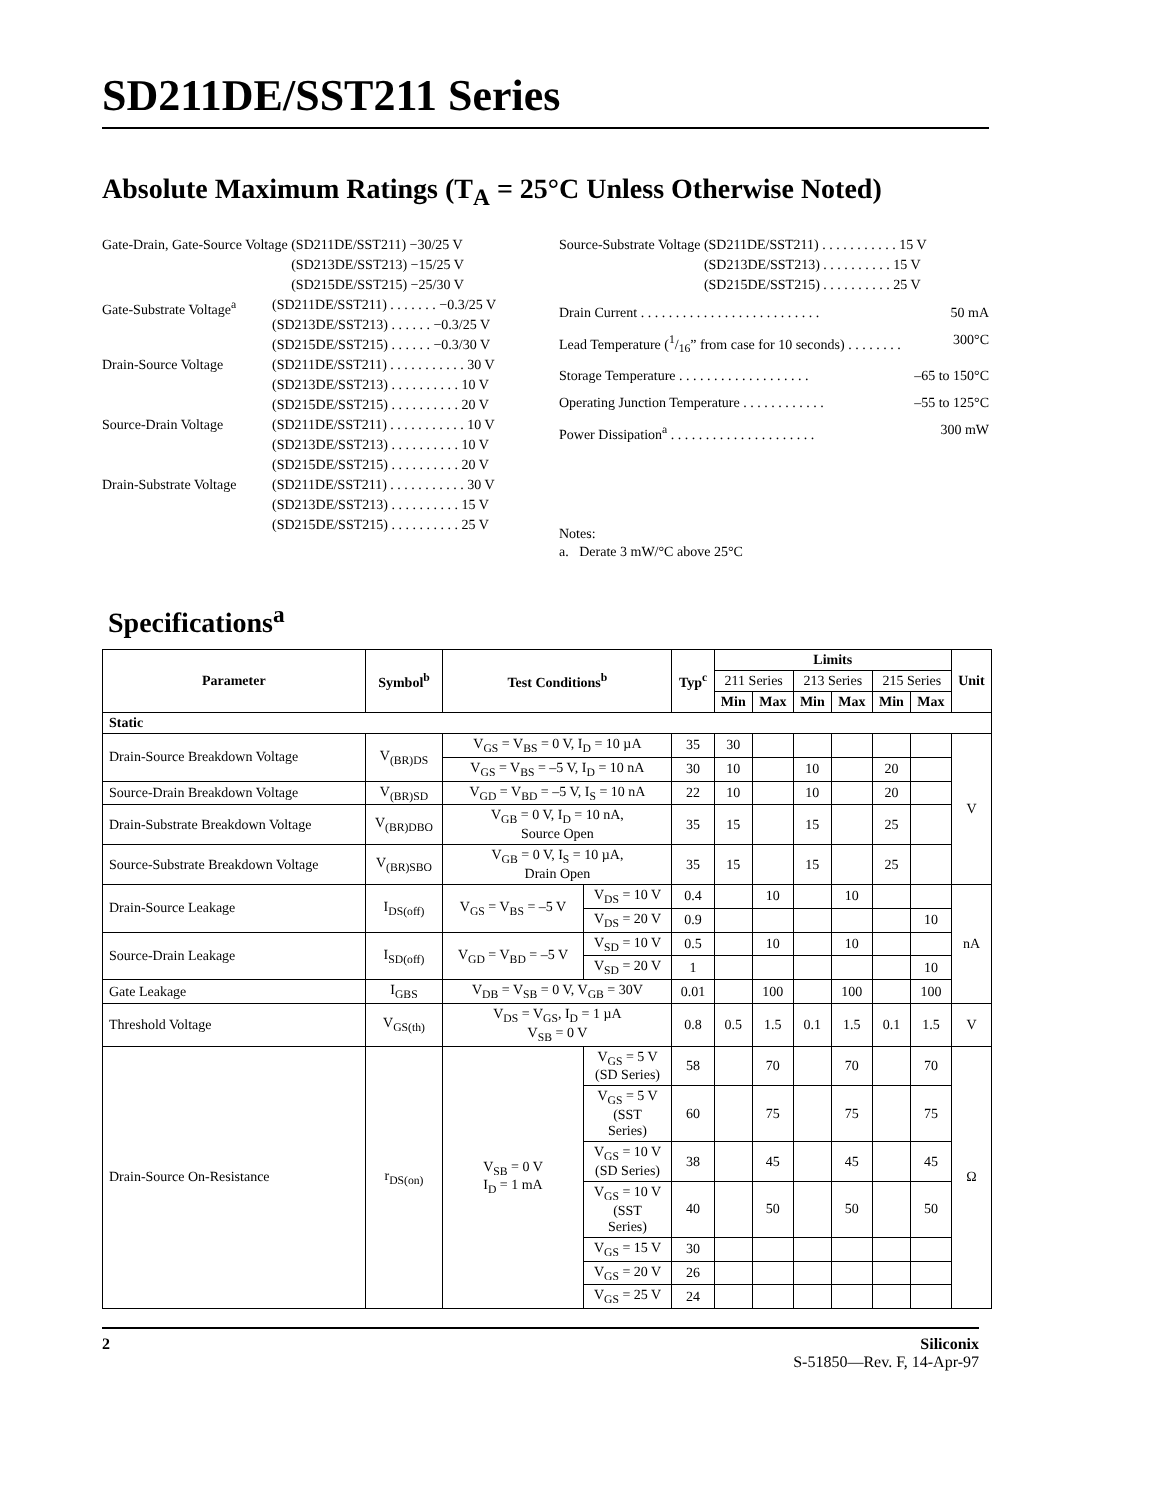SD211DE/SST211 Series
Absolute Maximum Ratings (T<sub>A</sub> = 25°C Unless Otherwise Noted)
Gate-Drain, Gate-Source Voltage
(SD211DE/SST211) −30/25 V
(SD213DE/SST213) −15/25 V
(SD215DE/SST215) −25/30 V
Gate-Substrate Voltage<sup>a</sup>
(SD211DE/SST211) . . . . . . . −0.3/25 V
(SD213DE/SST213) . . . . . . −0.3/25 V
(SD215DE/SST215) . . . . . . −0.3/30 V
Drain-Source Voltage (SD211DE/SST211) . . . . . . . . . . . 30 V
(SD213DE/SST213) . . . . . . . . . . 10 V
(SD215DE/SST215) . . . . . . . . . . 20 V
Source-Drain Voltage (SD211DE/SST211) . . . . . . . . . . . 10 V
(SD213DE/SST213) . . . . . . . . . . 10 V
(SD215DE/SST215) . . . . . . . . . . 20 V
Drain-Substrate Voltage
(SD211DE/SST211) . . . . . . . . . . . 30 V
(SD213DE/SST213) . . . . . . . . . . 15 V
(SD215DE/SST215) . . . . . . . . . . 25 V
Source-Substrate Voltage (SD211DE/SST211) . . . . . . . . . . . 15 V
(SD213DE/SST213) . . . . . . . . . . 15 V
(SD215DE/SST215) . . . . . . . . . . 25 V
Drain Current . . . . . . . . . . . . . . . . . . . . . . . . . . 50 mA
Lead Temperature (1/16” from case for 10 seconds) . . . . . . . . 300°C
Storage Temperature . . . . . . . . . . . . . . . . . . . –65 to 150°C
Operating Junction Temperature . . . . . . . . . . . . –55 to 125°C
Power Dissipation<sup>a</sup> . . . . . . . . . . . . . . . . . . . . . 300 mW
Notes:
a. Derate 3 mW/°C above 25°C
Specifications<sup>a</sup>
| Parameter | Symbol<sup>b</sup> | Test Conditions<sup>b</sup> | | Typ<sup>c</sup> | Limits | | | | | | Unit |
| --- | --- | --- | --- | --- | --- | --- | --- | --- | --- | --- | --- |
| | | | | | 211 Series | | 213 Series | | 215 Series | | |
| | | | | | Min | Max | Min | Max | Min | Max | |
| Static | | | | | | | | | | | |
| Drain-Source Breakdown Voltage | V<sub>(BR)DS</sub> | V<sub>GS</sub> = V<sub>BS</sub> = 0 V, I<sub>D</sub> = 10 µA | | 35 | 30 | | | | | | V |
| | | V<sub>GS</sub> = V<sub>BS</sub> = –5 V, I<sub>D</sub> = 10 nA | | 30 | 10 | | 10 | | 20 | | |
| Source-Drain Breakdown Voltage | V<sub>(BR)SD</sub> | V<sub>GD</sub> = V<sub>BD</sub> = –5 V, I<sub>S</sub> = 10 nA | | 22 | 10 | | 10 | | 20 | | |
| Drain-Substrate Breakdown Voltage | V<sub>(BR)DBO</sub> | V<sub>GB</sub> = 0 V, I<sub>D</sub> = 10 nA, Source Open | | 35 | 15 | | 15 | | 25 | | |
| Source-Substrate Breakdown Voltage | V<sub>(BR)SBO</sub> | V<sub>GB</sub> = 0 V, I<sub>S</sub> = 10 µA, Drain Open | | 35 | 15 | | 15 | | 25 | | |
| Drain-Source Leakage | I<sub>DS(off)</sub> | V<sub>GS</sub> = V<sub>BS</sub> = –5 V | V<sub>DS</sub> = 10 V | 0.4 | | 10 | | 10 | | | nA |
| | | | V<sub>DS</sub> = 20 V | 0.9 | | | | | | 10 | |
| Source-Drain Leakage | I<sub>SD(off)</sub> | V<sub>GD</sub> = V<sub>BD</sub> = –5 V | V<sub>SD</sub> = 10 V | 0.5 | | 10 | | 10 | | | |
| | | | V<sub>SD</sub> = 20 V | 1 | | | | | | 10 | |
| Gate Leakage | I<sub>GBS</sub> | V<sub>DB</sub> = V<sub>SB</sub> = 0 V, V<sub>GB</sub> = 30V | | 0.01 | | 100 | | 100 | | 100 | |
| Threshold Voltage | V<sub>GS(th)</sub> | V<sub>DS</sub> = V<sub>GS</sub>, I<sub>D</sub> = 1 µA V<sub>SB</sub> = 0 V | | 0.8 | 0.5 | 1.5 | 0.1 | 1.5 | 0.1 | 1.5 | V |
| Drain-Source On-Resistance | r<sub>DS(on)</sub> | V<sub>SB</sub> = 0 V I<sub>D</sub> = 1 mA | V<sub>GS</sub> = 5 V (SD Series) | 58 | | 70 | | 70 | | 70 | Ω |
| | | | V<sub>GS</sub> = 5 V (SST Series) | 60 | | 75 | | 75 | | 75 | |
| | | | V<sub>GS</sub> = 10 V (SD Series) | 38 | | 45 | | 45 | | 45 | |
| | | | V<sub>GS</sub> = 10 V (SST Series) | 40 | | 50 | | 50 | | 50 | |
| | | | V<sub>GS</sub> = 15 V | 30 | | | | | | | |
| | | | V<sub>GS</sub> = 20 V | 26 | | | | | | | |
| | | | V<sub>GS</sub> = 25 V | 24 | | | | | | | |
2 Siliconix
S-51850—Rev. F, 14-Apr-97